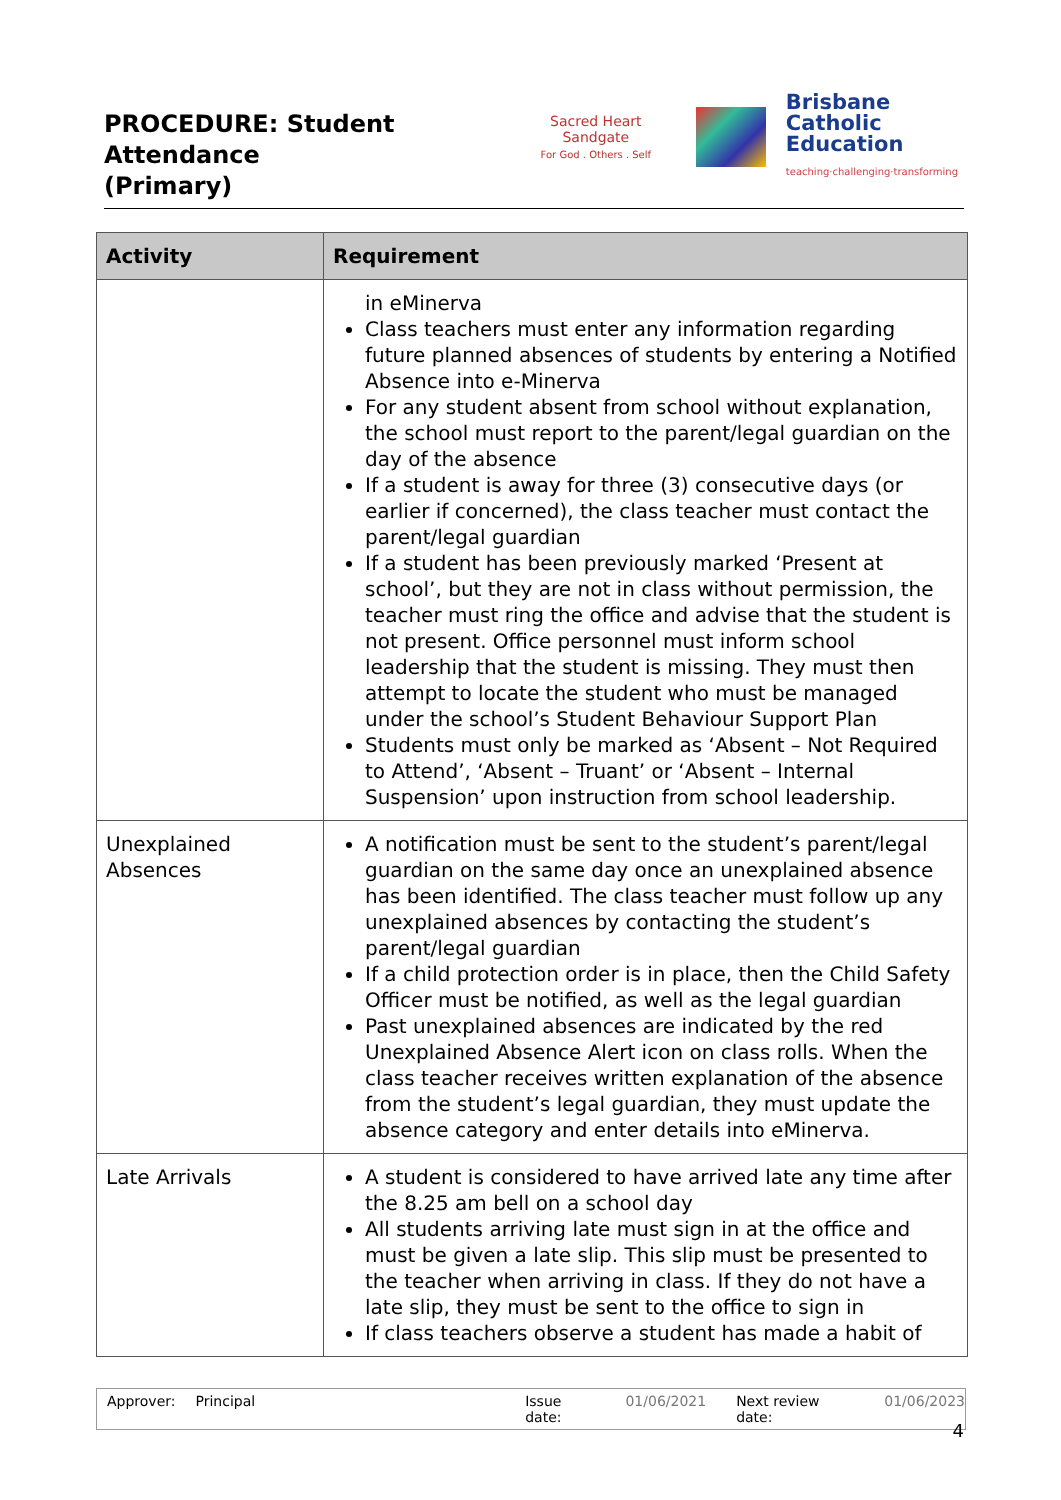PROCEDURE: Student Attendance
(Primary)
Sacred Heart Sandgate
For God . Others . Self
Brisbane
Catholic
Education
teaching·challenging·transforming
| Activity | Requirement |
| --- | --- |
| | in eMinerva Class teachers must enter any information regarding future planned absences of students by entering a Notified Absence into e-Minerva For any student absent from school without explanation, the school must report to the parent/legal guardian on the day of the absence If a student is away for three (3) consecutive days (or earlier if concerned), the class teacher must contact the parent/legal guardian If a student has been previously marked ‘Present at school’, but they are not in class without permission, the teacher must ring the office and advise that the student is not present. Office personnel must inform school leadership that the student is missing. They must then attempt to locate the student who must be managed under the school’s Student Behaviour Support Plan Students must only be marked as ‘Absent – Not Required to Attend’, ‘Absent – Truant’ or ‘Absent – Internal Suspension’ upon instruction from school leadership. |
| Unexplained Absences | A notification must be sent to the student’s parent/legal guardian on the same day once an unexplained absence has been identified. The class teacher must follow up any unexplained absences by contacting the student’s parent/legal guardian If a child protection order is in place, then the Child Safety Officer must be notified, as well as the legal guardian Past unexplained absences are indicated by the red Unexplained Absence Alert icon on class rolls. When the class teacher receives written explanation of the absence from the student’s legal guardian, they must update the absence category and enter details into eMinerva. |
| Late Arrivals | A student is considered to have arrived late any time after the 8.25 am bell on a school day All students arriving late must sign in at the office and must be given a late slip. This slip must be presented to the teacher when arriving in class. If they do not have a late slip, they must be sent to the office to sign in If class teachers observe a student has made a habit of |
Approver: Principal Issue date: 01/06/2021 Next review date: 01/06/2023
4